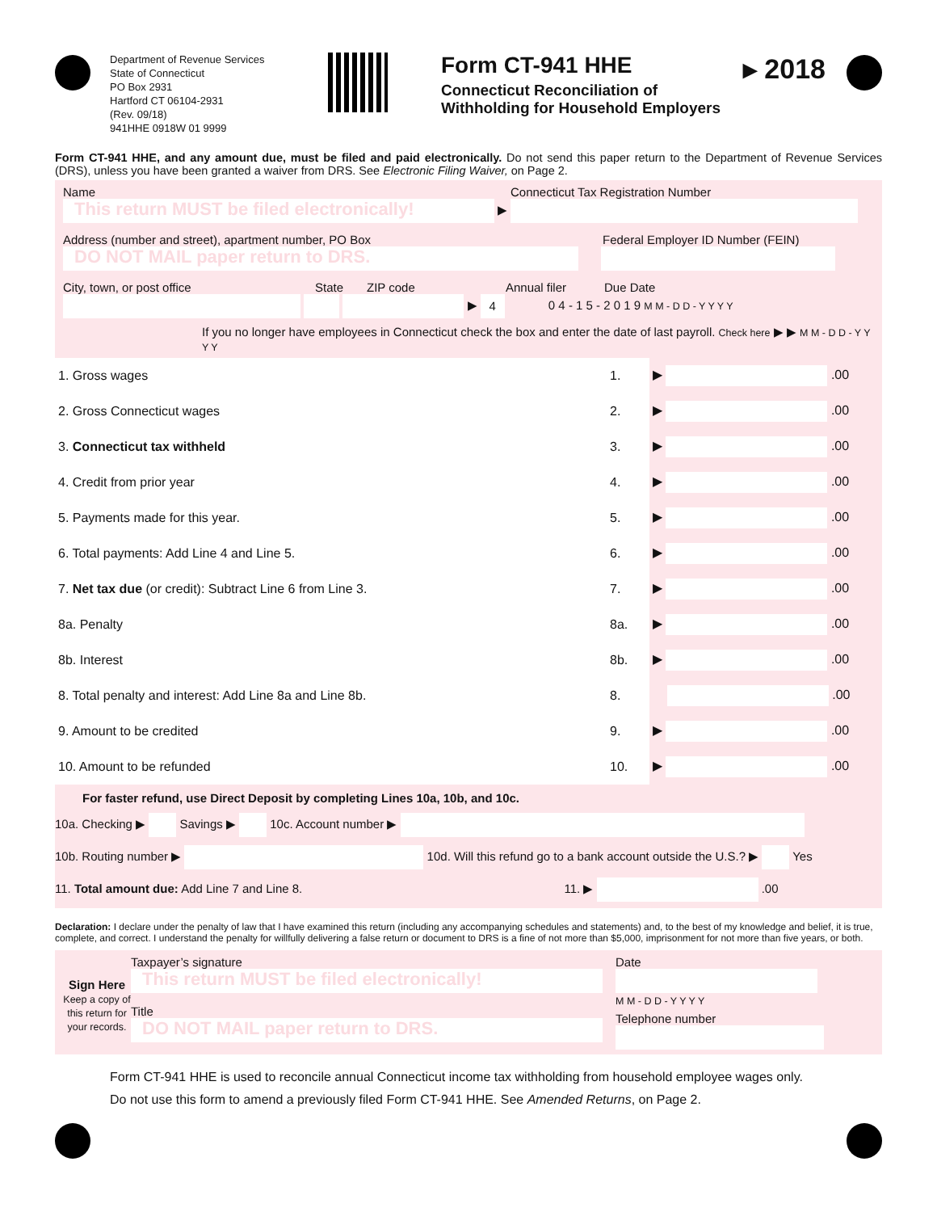Department of Revenue Services
State of Connecticut
PO Box 2931
Hartford CT 06104-2931
(Rev. 09/18)
941HHE 0918W 01 9999
Form CT-941 HHE
Connecticut Reconciliation of
Withholding for Household Employers
▸ 2018
Form CT-941 HHE, and any amount due, must be filed and paid electronically. Do not send this paper return to the Department of Revenue Services (DRS), unless you have been granted a waiver from DRS. See Electronic Filing Waiver, on Page 2.
Name Connecticut Tax Registration Number
This return MUST be filed electronically! ▶
Address (number and street), apartment number, PO Box Federal Employer ID Number (FEIN)
DO NOT MAIL paper return to DRS.
City, town, or post office State ZIP code Annual filer Due Date
▶ 4 0 4 - 1 5 - 2 0 1 9 M M - D D - Y Y Y Y
If you no longer have employees in Connecticut check the box and enter the date of last payroll. Check here ▶ ▶ M M - D D - Y Y Y Y
| 1. Gross wages | 1. | ▶ .00 |
| 2. Gross Connecticut wages | 2. | ▶ .00 |
| 3. Connecticut tax withheld | 3. | ▶ .00 |
| 4. Credit from prior year | 4. | ▶ .00 |
| 5. Payments made for this year. | 5. | ▶ .00 |
| 6. Total payments: Add Line 4 and Line 5. | 6. | ▶ .00 |
| 7. Net tax due (or credit): Subtract Line 6 from Line 3. | 7. | ▶ .00 |
| 8a. Penalty | 8a. | ▶ .00 |
| 8b. Interest | 8b. | ▶ .00 |
| 8. Total penalty and interest: Add Line 8a and Line 8b. | 8. | .00 |
| 9. Amount to be credited | 9. | ▶ .00 |
| 10. Amount to be refunded | 10. | ▶ .00 |
For faster refund, use Direct Deposit by completing Lines 10a, 10b, and 10c.
10a. Checking ▶ Savings ▶ 10c. Account number ▶
10b. Routing number ▶ 10d. Will this refund go to a bank account outside the U.S.? ▶ Yes
11. Total amount due: Add Line 7 and Line 8. 11. ▶ .00
Declaration: I declare under the penalty of law that I have examined this return (including any accompanying schedules and statements) and, to the best of my knowledge and belief, it is true, complete, and correct. I understand the penalty for willfully delivering a false return or document to DRS is a fine of not more than $5,000, imprisonment for not more than five years, or both.
Sign Here
Keep a copy of this return for your records.
Taxpayer’s signature
This return MUST be filed electronically!
Title
DO NOT MAIL paper return to DRS.
Date
M M - D D - Y Y Y Y
Telephone number
Form CT-941 HHE is used to reconcile annual Connecticut income tax withholding from household employee wages only.
Do not use this form to amend a previously filed Form CT-941 HHE. See Amended Returns, on Page 2.